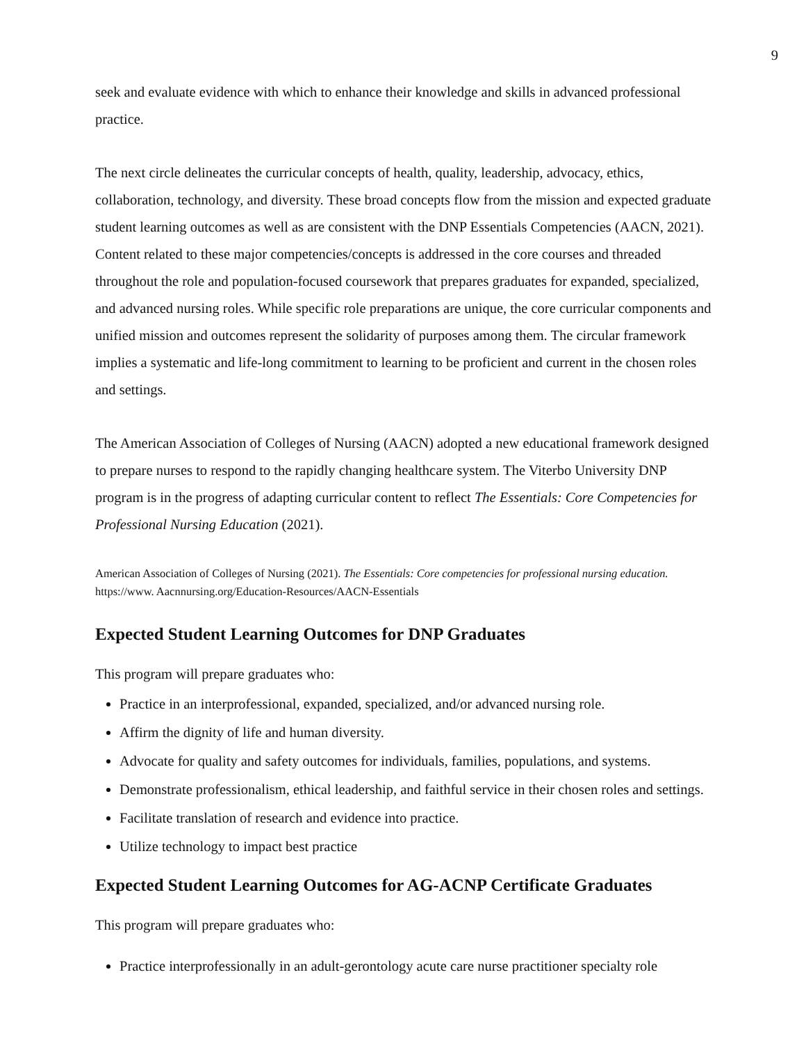9
seek and evaluate evidence with which to enhance their knowledge and skills in advanced professional practice.
The next circle delineates the curricular concepts of health, quality, leadership, advocacy, ethics, collaboration, technology, and diversity. These broad concepts flow from the mission and expected graduate student learning outcomes as well as are consistent with the DNP Essentials Competencies (AACN, 2021). Content related to these major competencies/concepts is addressed in the core courses and threaded throughout the role and population-focused coursework that prepares graduates for expanded, specialized, and advanced nursing roles. While specific role preparations are unique, the core curricular components and unified mission and outcomes represent the solidarity of purposes among them. The circular framework implies a systematic and life-long commitment to learning to be proficient and current in the chosen roles and settings.
The American Association of Colleges of Nursing (AACN) adopted a new educational framework designed to prepare nurses to respond to the rapidly changing healthcare system. The Viterbo University DNP program is in the progress of adapting curricular content to reflect The Essentials: Core Competencies for Professional Nursing Education (2021).
American Association of Colleges of Nursing (2021). The Essentials: Core competencies for professional nursing education. https://www. Aacnnursing.org/Education-Resources/AACN-Essentials
Expected Student Learning Outcomes for DNP Graduates
This program will prepare graduates who:
Practice in an interprofessional, expanded, specialized, and/or advanced nursing role.
Affirm the dignity of life and human diversity.
Advocate for quality and safety outcomes for individuals, families, populations, and systems.
Demonstrate professionalism, ethical leadership, and faithful service in their chosen roles and settings.
Facilitate translation of research and evidence into practice.
Utilize technology to impact best practice
Expected Student Learning Outcomes for AG-ACNP Certificate Graduates
This program will prepare graduates who:
Practice interprofessionally in an adult-gerontology acute care nurse practitioner specialty role